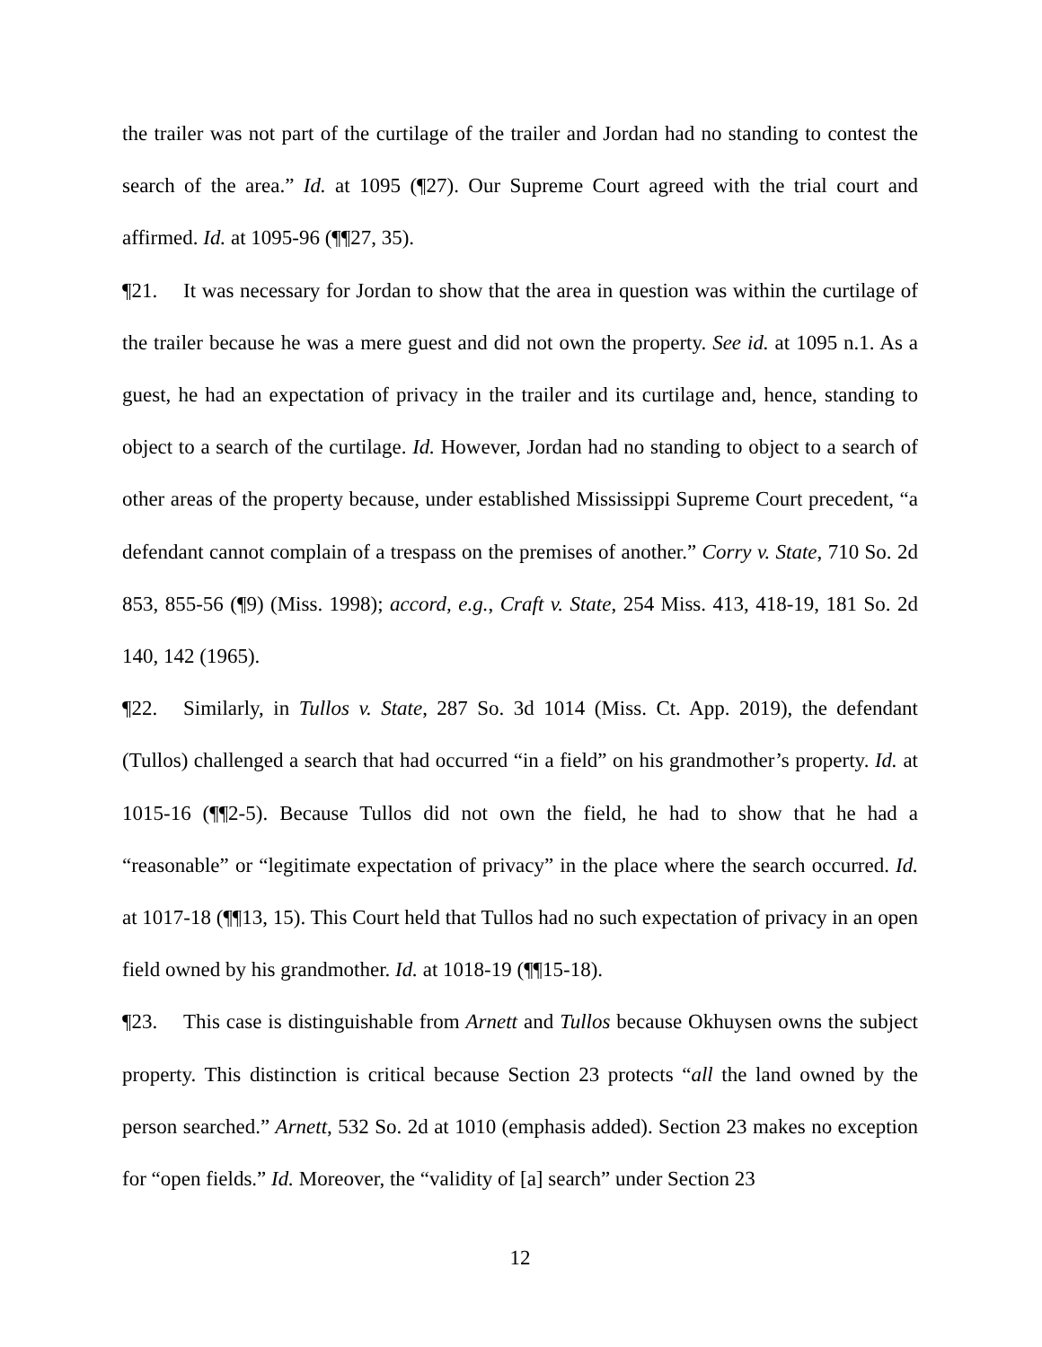the trailer was not part of the curtilage of the trailer and Jordan had no standing to contest the search of the area.” Id. at 1095 (¶27). Our Supreme Court agreed with the trial court and affirmed. Id. at 1095-96 (¶¶27, 35).
¶21. It was necessary for Jordan to show that the area in question was within the curtilage of the trailer because he was a mere guest and did not own the property. See id. at 1095 n.1. As a guest, he had an expectation of privacy in the trailer and its curtilage and, hence, standing to object to a search of the curtilage. Id. However, Jordan had no standing to object to a search of other areas of the property because, under established Mississippi Supreme Court precedent, “a defendant cannot complain of a trespass on the premises of another.” Corry v. State, 710 So. 2d 853, 855-56 (¶9) (Miss. 1998); accord, e.g., Craft v. State, 254 Miss. 413, 418-19, 181 So. 2d 140, 142 (1965).
¶22. Similarly, in Tullos v. State, 287 So. 3d 1014 (Miss. Ct. App. 2019), the defendant (Tullos) challenged a search that had occurred “in a field” on his grandmother’s property. Id. at 1015-16 (¶¶2-5). Because Tullos did not own the field, he had to show that he had a “reasonable” or “legitimate expectation of privacy” in the place where the search occurred. Id. at 1017-18 (¶¶13, 15). This Court held that Tullos had no such expectation of privacy in an open field owned by his grandmother. Id. at 1018-19 (¶¶15-18).
¶23. This case is distinguishable from Arnett and Tullos because Okhuysen owns the subject property. This distinction is critical because Section 23 protects “all the land owned by the person searched.” Arnett, 532 So. 2d at 1010 (emphasis added). Section 23 makes no exception for “open fields.” Id. Moreover, the “validity of [a] search” under Section 23
12